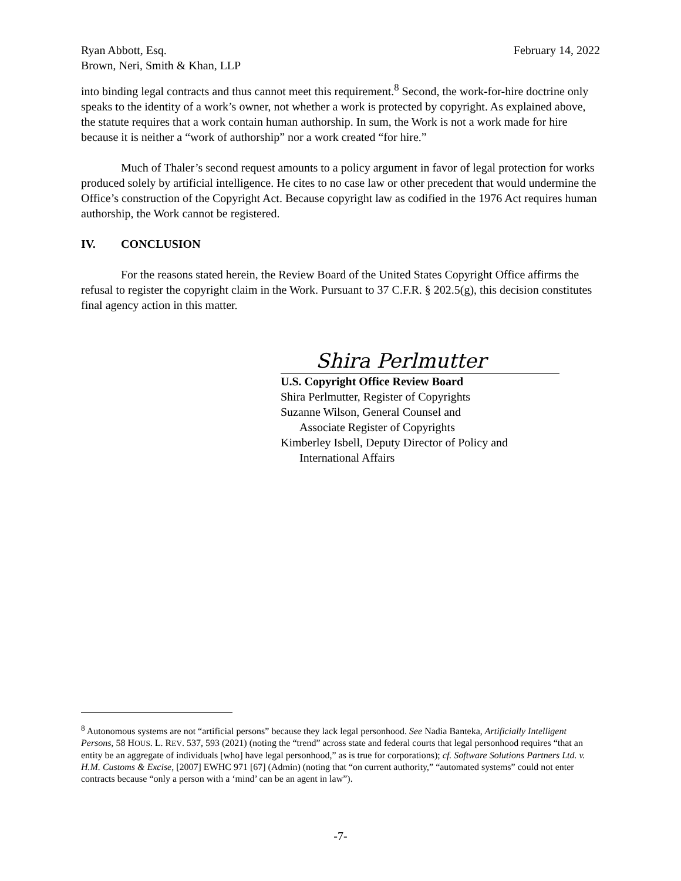Ryan Abbott, Esq.
Brown, Neri, Smith & Khan, LLP
February 14, 2022
into binding legal contracts and thus cannot meet this requirement.<sup>8</sup> Second, the work-for-hire doctrine only speaks to the identity of a work’s owner, not whether a work is protected by copyright. As explained above, the statute requires that a work contain human authorship. In sum, the Work is not a work made for hire because it is neither a “work of authorship” nor a work created “for hire.”
Much of Thaler’s second request amounts to a policy argument in favor of legal protection for works produced solely by artificial intelligence. He cites to no case law or other precedent that would undermine the Office’s construction of the Copyright Act. Because copyright law as codified in the 1976 Act requires human authorship, the Work cannot be registered.
IV. CONCLUSION
For the reasons stated herein, the Review Board of the United States Copyright Office affirms the refusal to register the copyright claim in the Work. Pursuant to 37 C.F.R. § 202.5(g), this decision constitutes final agency action in this matter.
Shira Perlmutter
U.S. Copyright Office Review Board
Shira Perlmutter, Register of Copyrights
Suzanne Wilson, General Counsel and
Associate Register of Copyrights
Kimberley Isbell, Deputy Director of Policy and
International Affairs
<sup>8</sup> Autonomous systems are not “artificial persons” because they lack legal personhood. See Nadia Banteka, Artificially Intelligent Persons, 58 HOUS. L. REV. 537, 593 (2021) (noting the “trend” across state and federal courts that legal personhood requires “that an entity be an aggregate of individuals [who] have legal personhood,” as is true for corporations); cf. Software Solutions Partners Ltd. v. H.M. Customs & Excise, [2007] EWHC 971 [67] (Admin) (noting that “on current authority,” “automated systems” could not enter contracts because “only a person with a ‘mind’ can be an agent in law”).
-7-